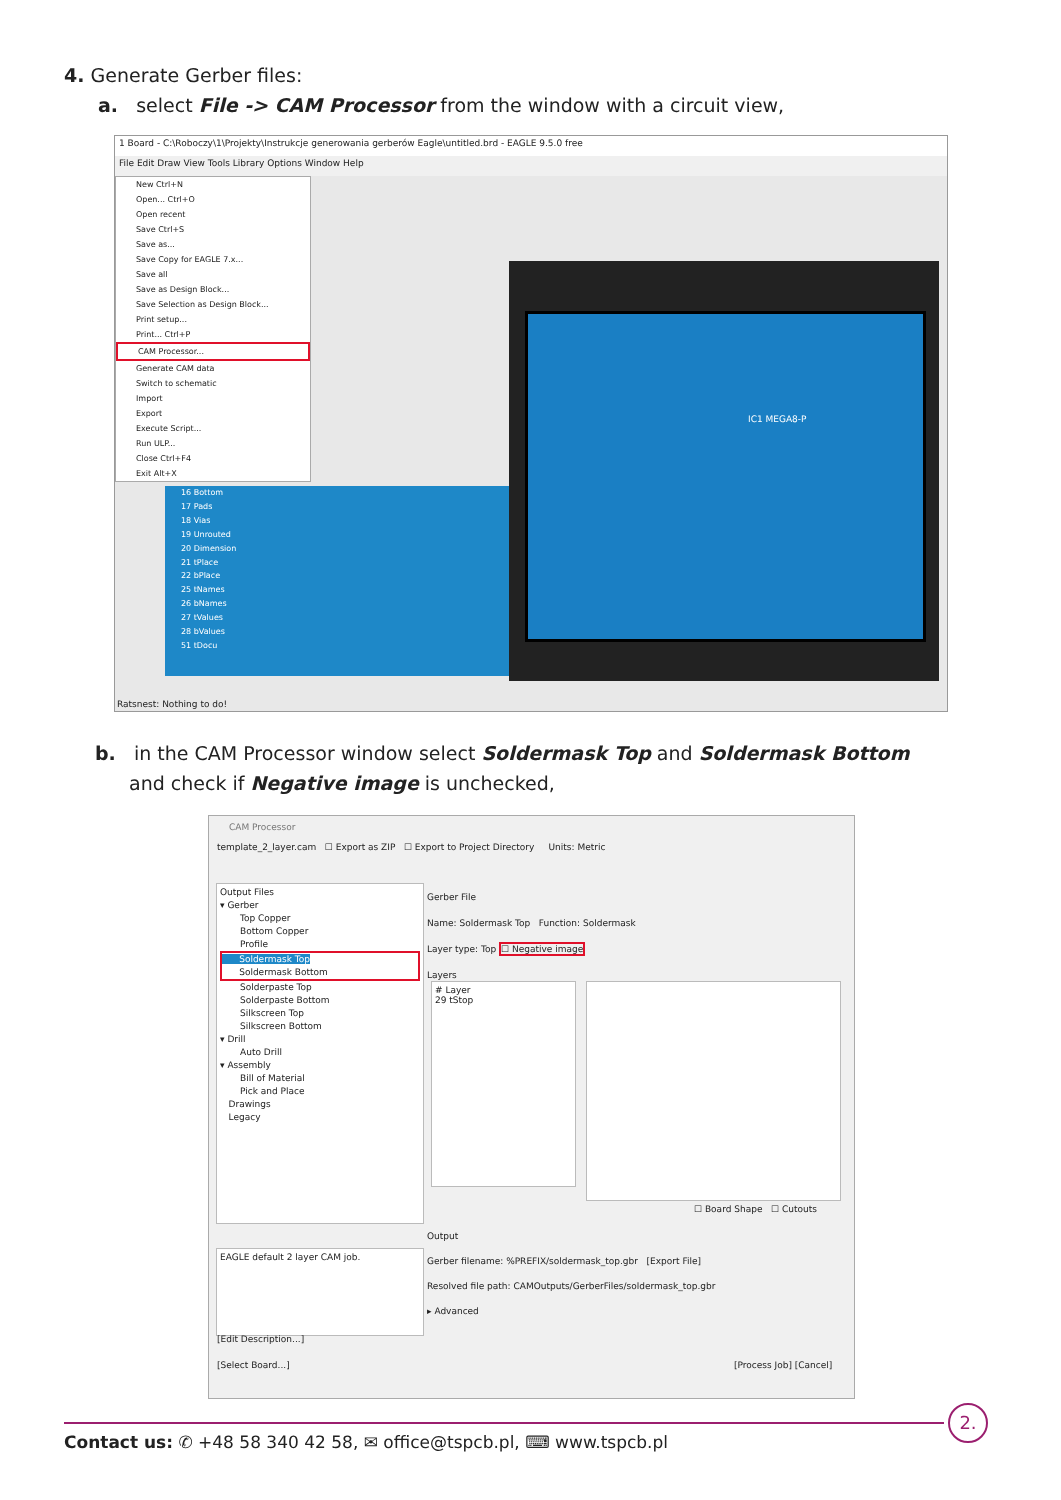4. Generate Gerber files:
a. select File -> CAM Processor from the window with a circuit view,
1 Board - C:\Roboczy\1\Projekty\Instrukcje generowania gerberów Eagle\untitled.brd - EAGLE 9.5.0 free
File Edit Draw View Tools Library Options Window Help
New Ctrl+N
Open... Ctrl+O
Open recent
Save Ctrl+S
Save as...
Save Copy for EAGLE 7.x...
Save all
Save as Design Block...
Save Selection as Design Block...
Print setup...
Print... Ctrl+P
CAM Processor...
Generate CAM data
Switch to schematic
Import
Export
Execute Script...
Run ULP...
Close Ctrl+F4
Exit Alt+X
16 Bottom
17 Pads
18 Vias
19 Unrouted
20 Dimension
21 tPlace
22 bPlace
25 tNames
26 bNames
27 tValues
28 bValues
51 tDocu
IC1 MEGA8-P
Ratsnest: Nothing to do!
b. in the CAM Processor window select Soldermask Top and Soldermask Bottom
and check if Negative image is unchecked,
CAM Processor
template_2_layer.cam ☐ Export as ZIP ☐ Export to Project Directory Units: Metric
Output Files
▾ Gerber
Top Copper
Bottom Copper
Profile
Soldermask Top
Soldermask Bottom
Solderpaste Top
Solderpaste Bottom
Silkscreen Top
Silkscreen Bottom
▾ Drill
Auto Drill
▾ Assembly
Bill of Material
Pick and Place
Drawings
Legacy
EAGLE default 2 layer CAM job.
[Edit Description...]
[Select Board...]
Gerber File
Name: Soldermask Top Function: Soldermask
Layer type: Top ☐ Negative image
Layers
# Layer
29 tStop
☐ Board Shape ☐ Cutouts
Output
Gerber filename: %PREFIX/soldermask_top.gbr [Export File]
Resolved file path: CAMOutputs/GerberFiles/soldermask_top.gbr
▸ Advanced
[Process Job] [Cancel]
Contact us: ✆ +48 58 340 42 58, ✉ office@tspcb.pl, ⌨ www.tspcb.pl
2.